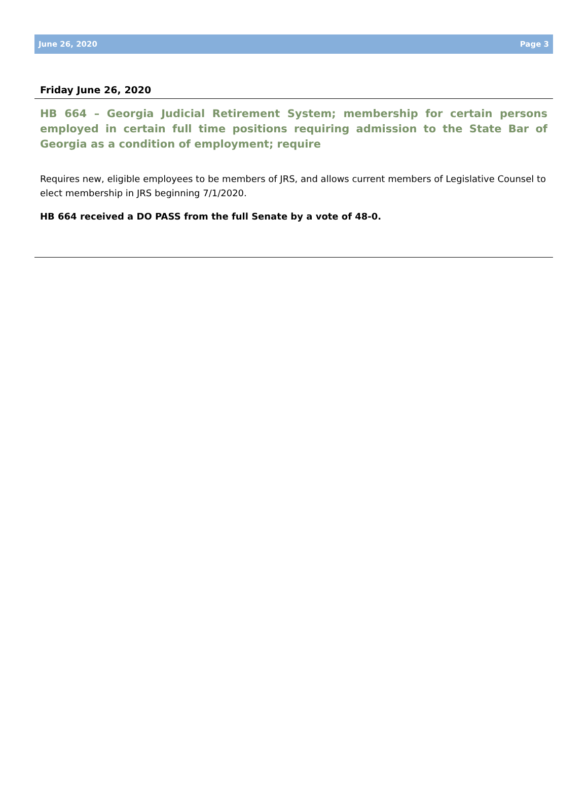June 26, 2020 Page 3
Friday June 26, 2020
HB 664 – Georgia Judicial Retirement System; membership for certain persons employed in certain full time positions requiring admission to the State Bar of Georgia as a condition of employment; require
Requires new, eligible employees to be members of JRS, and allows current members of Legislative Counsel to elect membership in JRS beginning 7/1/2020.
HB 664 received a DO PASS from the full Senate by a vote of 48-0.